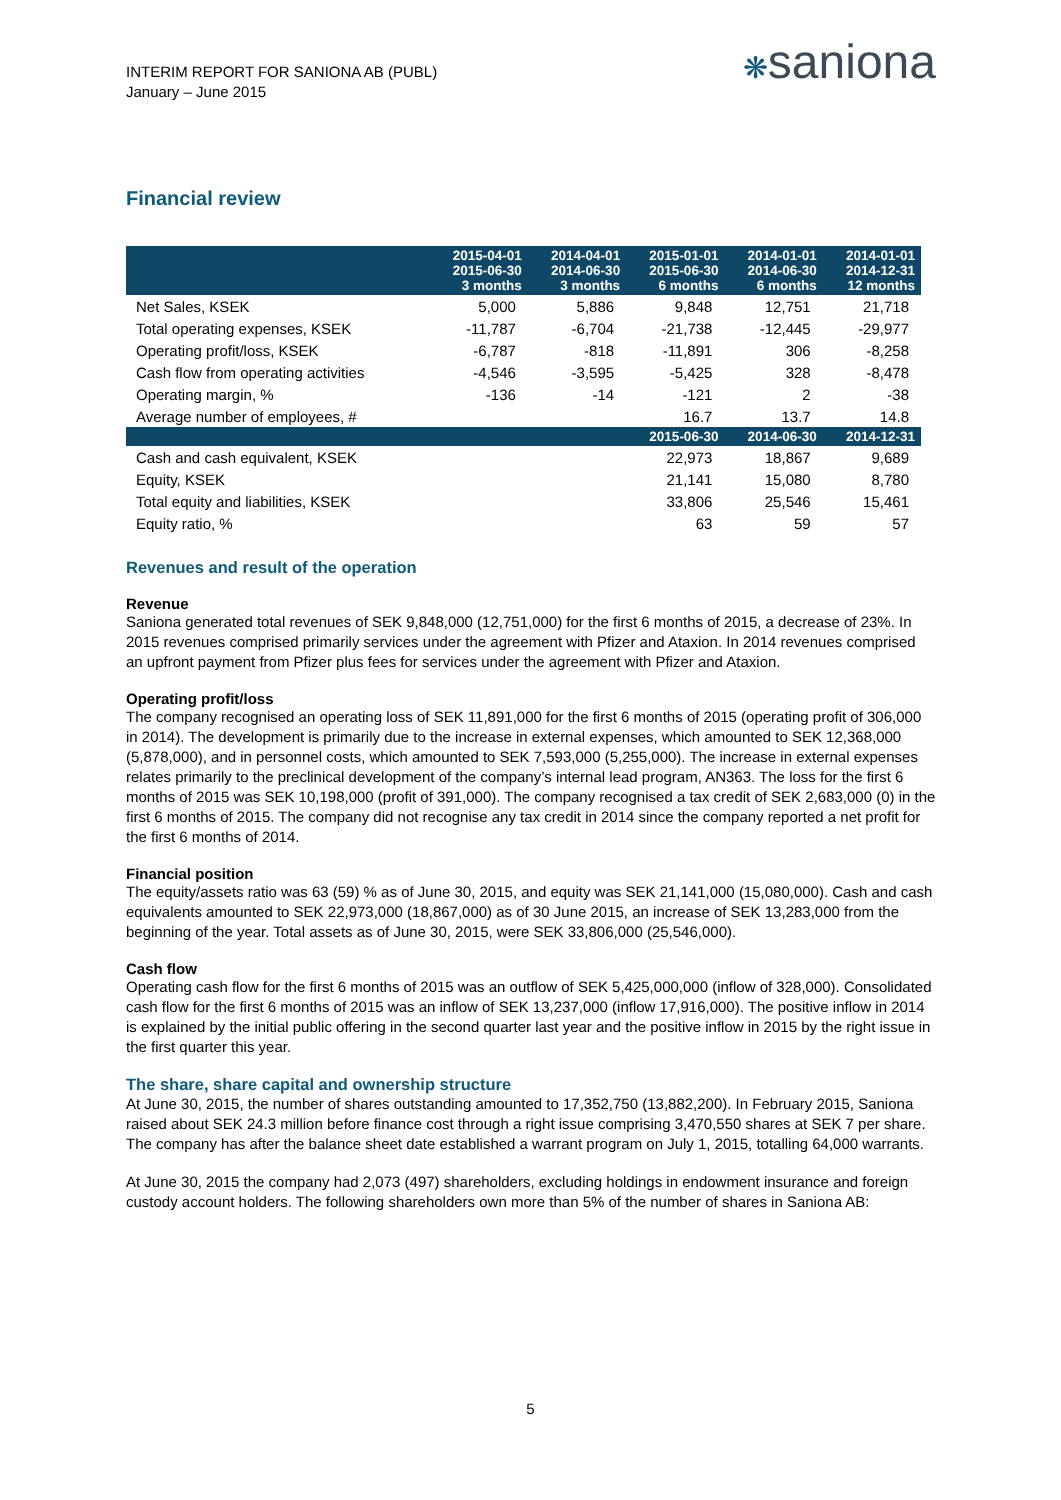INTERIM REPORT FOR SANIONA AB (PUBL)
January – June 2015
❋saniona
Financial review
| | 2015-04-01 2015-06-30 3 months | 2014-04-01 2014-06-30 3 months | 2015-01-01 2015-06-30 6 months | 2014-01-01 2014-06-30 6 months | 2014-01-01 2014-12-31 12 months |
| --- | --- | --- | --- | --- | --- |
| Net Sales, KSEK | 5,000 | 5,886 | 9,848 | 12,751 | 21,718 |
| Total operating expenses, KSEK | -11,787 | -6,704 | -21,738 | -12,445 | -29,977 |
| Operating profit/loss, KSEK | -6,787 | -818 | -11,891 | 306 | -8,258 |
| Cash flow from operating activities | -4,546 | -3,595 | -5,425 | 328 | -8,478 |
| Operating margin, % | -136 | -14 | -121 | 2 | -38 |
| Average number of employees, # | | | 16.7 | 13.7 | 14.8 |
| | | | 2015-06-30 | 2014-06-30 | 2014-12-31 |
| Cash and cash equivalent, KSEK | | | 22,973 | 18,867 | 9,689 |
| Equity, KSEK | | | 21,141 | 15,080 | 8,780 |
| Total equity and liabilities, KSEK | | | 33,806 | 25,546 | 15,461 |
| Equity ratio, % | | | 63 | 59 | 57 |
Revenues and result of the operation
Revenue
Saniona generated total revenues of SEK 9,848,000 (12,751,000) for the first 6 months of 2015, a decrease of 23%. In 2015 revenues comprised primarily services under the agreement with Pfizer and Ataxion. In 2014 revenues comprised an upfront payment from Pfizer plus fees for services under the agreement with Pfizer and Ataxion.
Operating profit/loss
The company recognised an operating loss of SEK 11,891,000 for the first 6 months of 2015 (operating profit of 306,000 in 2014). The development is primarily due to the increase in external expenses, which amounted to SEK 12,368,000 (5,878,000), and in personnel costs, which amounted to SEK 7,593,000 (5,255,000). The increase in external expenses relates primarily to the preclinical development of the company’s internal lead program, AN363. The loss for the first 6 months of 2015 was SEK 10,198,000 (profit of 391,000). The company recognised a tax credit of SEK 2,683,000 (0) in the first 6 months of 2015. The company did not recognise any tax credit in 2014 since the company reported a net profit for the first 6 months of 2014.
Financial position
The equity/assets ratio was 63 (59) % as of June 30, 2015, and equity was SEK 21,141,000 (15,080,000). Cash and cash equivalents amounted to SEK 22,973,000 (18,867,000) as of 30 June 2015, an increase of SEK 13,283,000 from the beginning of the year. Total assets as of June 30, 2015, were SEK 33,806,000 (25,546,000).
Cash flow
Operating cash flow for the first 6 months of 2015 was an outflow of SEK 5,425,000,000 (inflow of 328,000). Consolidated cash flow for the first 6 months of 2015 was an inflow of SEK 13,237,000 (inflow 17,916,000). The positive inflow in 2014 is explained by the initial public offering in the second quarter last year and the positive inflow in 2015 by the right issue in the first quarter this year.
The share, share capital and ownership structure
At June 30, 2015, the number of shares outstanding amounted to 17,352,750 (13,882,200). In February 2015, Saniona raised about SEK 24.3 million before finance cost through a right issue comprising 3,470,550 shares at SEK 7 per share. The company has after the balance sheet date established a warrant program on July 1, 2015, totalling 64,000 warrants.
At June 30, 2015 the company had 2,073 (497) shareholders, excluding holdings in endowment insurance and foreign custody account holders. The following shareholders own more than 5% of the number of shares in Saniona AB:
5